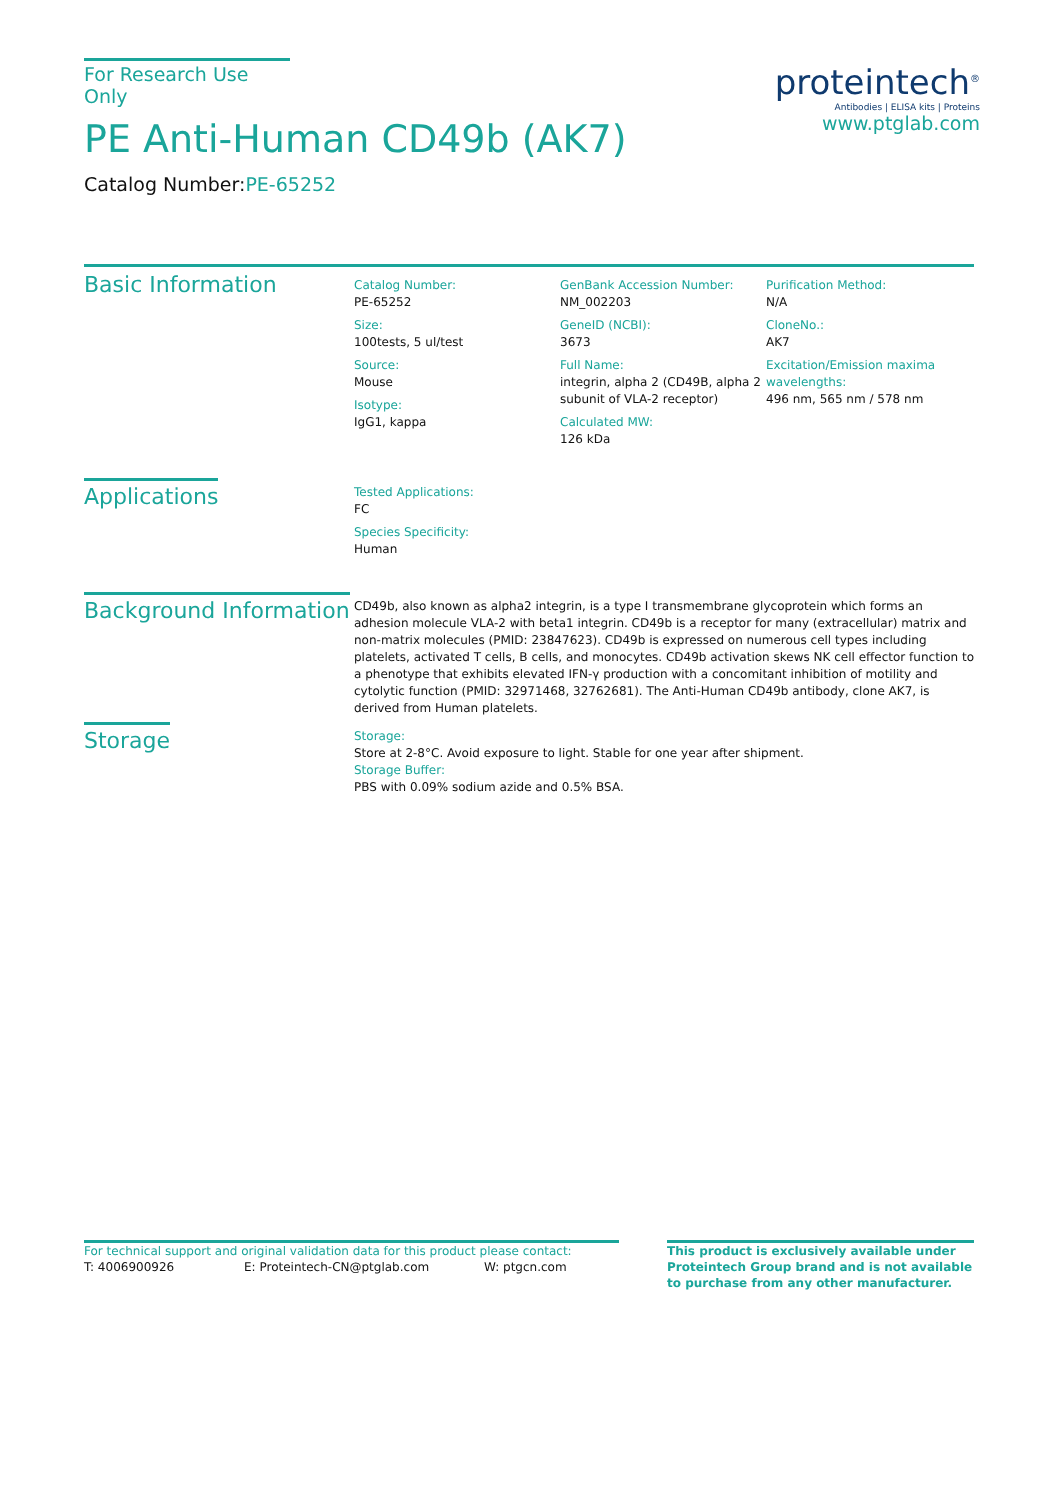For Research Use Only
PE Anti-Human CD49b (AK7)
Catalog Number:PE-65252
proteintech<sup>®</sup>
Antibodies | ELISA kits | Proteins
www.ptglab.com
Basic Information
Catalog Number:
PE-65252
Size:
100tests, 5 ul/test
Source:
Mouse
Isotype:
IgG1, kappa
GenBank Accession Number:
NM_002203
GeneID (NCBI):
3673
Full Name:
integrin, alpha 2 (CD49B, alpha 2 subunit of VLA-2 receptor)
Calculated MW:
126 kDa
Purification Method:
N/A
CloneNo.:
AK7
Excitation/Emission maxima wavelengths:
496 nm, 565 nm / 578 nm
Applications
Tested Applications:
FC
Species Specificity:
Human
Background Information
CD49b, also known as alpha2 integrin, is a type I transmembrane glycoprotein which forms an adhesion molecule VLA-2 with beta1 integrin. CD49b is a receptor for many (extracellular) matrix and non-matrix molecules (PMID: 23847623). CD49b is expressed on numerous cell types including platelets, activated T cells, B cells, and monocytes. CD49b activation skews NK cell effector function to a phenotype that exhibits elevated IFN-γ production with a concomitant inhibition of motility and cytolytic function (PMID: 32971468, 32762681). The Anti-Human CD49b antibody, clone AK7, is derived from Human platelets.
Storage
Storage:
Store at 2-8°C. Avoid exposure to light. Stable for one year after shipment.
Storage Buffer:
PBS with 0.09% sodium azide and 0.5% BSA.
For technical support and original validation data for this product please contact:
T: 4006900926 E: Proteintech-CN@ptglab.com W: ptgcn.com
This product is exclusively available under Proteintech Group brand and is not available to purchase from any other manufacturer.